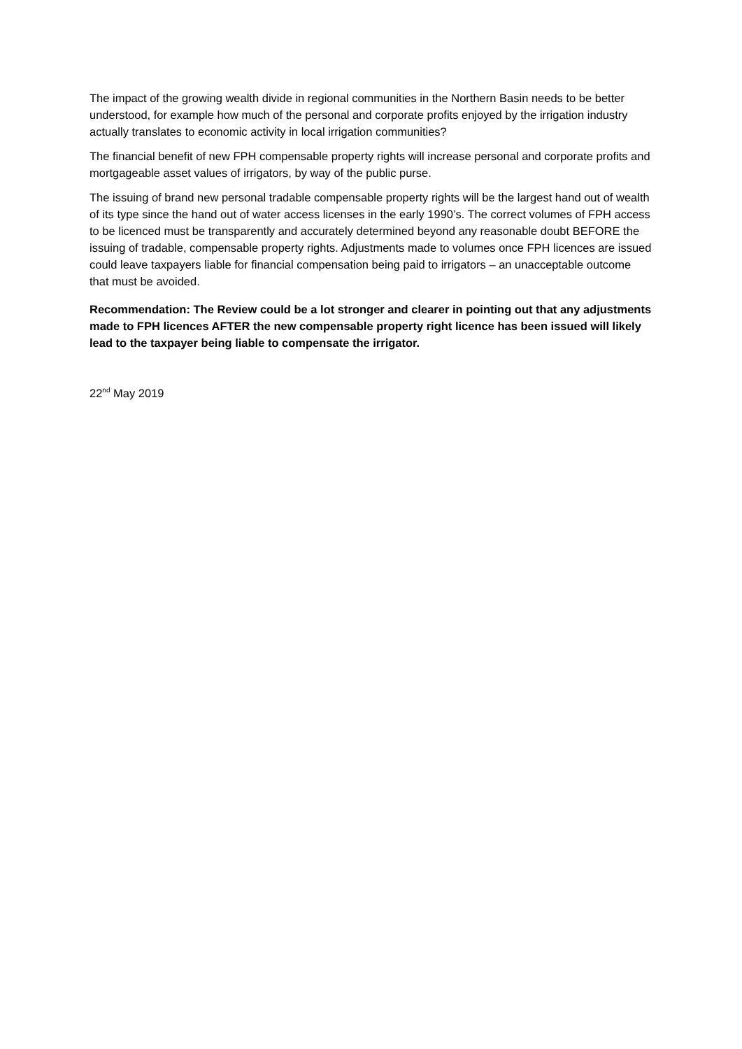The impact of the growing wealth divide in regional communities in the Northern Basin needs to be better understood, for example how much of the personal and corporate profits enjoyed by the irrigation industry actually translates to economic activity in local irrigation communities?
The financial benefit of new FPH compensable property rights will increase personal and corporate profits and mortgageable asset values of irrigators, by way of the public purse.
The issuing of brand new personal tradable compensable property rights will be the largest hand out of wealth of its type since the hand out of water access licenses in the early 1990’s. The correct volumes of FPH access to be licenced must be transparently and accurately determined beyond any reasonable doubt BEFORE the issuing of tradable, compensable property rights. Adjustments made to volumes once FPH licences are issued could leave taxpayers liable for financial compensation being paid to irrigators – an unacceptable outcome that must be avoided.
Recommendation: The Review could be a lot stronger and clearer in pointing out that any adjustments made to FPH licences AFTER the new compensable property right licence has been issued will likely lead to the taxpayer being liable to compensate the irrigator.
22<sup>nd</sup> May 2019